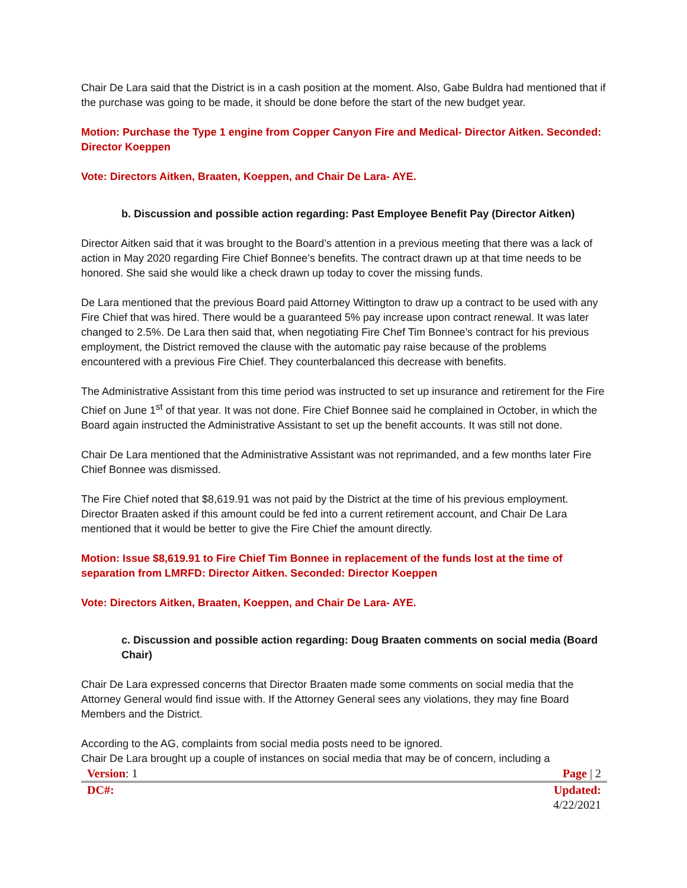Chair De Lara said that the District is in a cash position at the moment. Also, Gabe Buldra had mentioned that if the purchase was going to be made, it should be done before the start of the new budget year.
Motion: Purchase the Type 1 engine from Copper Canyon Fire and Medical- Director Aitken. Seconded: Director Koeppen
Vote: Directors Aitken, Braaten, Koeppen, and Chair De Lara- AYE.
b. Discussion and possible action regarding: Past Employee Benefit Pay (Director Aitken)
Director Aitken said that it was brought to the Board’s attention in a previous meeting that there was a lack of action in May 2020 regarding Fire Chief Bonnee’s benefits. The contract drawn up at that time needs to be honored. She said she would like a check drawn up today to cover the missing funds.
De Lara mentioned that the previous Board paid Attorney Wittington to draw up a contract to be used with any Fire Chief that was hired. There would be a guaranteed 5% pay increase upon contract renewal. It was later changed to 2.5%. De Lara then said that, when negotiating Fire Chef Tim Bonnee’s contract for his previous employment, the District removed the clause with the automatic pay raise because of the problems encountered with a previous Fire Chief. They counterbalanced this decrease with benefits.
The Administrative Assistant from this time period was instructed to set up insurance and retirement for the Fire Chief on June 1<sup>st</sup> of that year. It was not done. Fire Chief Bonnee said he complained in October, in which the Board again instructed the Administrative Assistant to set up the benefit accounts. It was still not done.
Chair De Lara mentioned that the Administrative Assistant was not reprimanded, and a few months later Fire Chief Bonnee was dismissed.
The Fire Chief noted that $8,619.91 was not paid by the District at the time of his previous employment. Director Braaten asked if this amount could be fed into a current retirement account, and Chair De Lara mentioned that it would be better to give the Fire Chief the amount directly.
Motion: Issue $8,619.91 to Fire Chief Tim Bonnee in replacement of the funds lost at the time of separation from LMRFD: Director Aitken. Seconded: Director Koeppen
Vote: Directors Aitken, Braaten, Koeppen, and Chair De Lara- AYE.
c. Discussion and possible action regarding: Doug Braaten comments on social media (Board Chair)
Chair De Lara expressed concerns that Director Braaten made some comments on social media that the Attorney General would find issue with. If the Attorney General sees any violations, they may fine Board Members and the District.
According to the AG, complaints from social media posts need to be ignored.
Chair De Lara brought up a couple of instances on social media that may be of concern, including a
| Version : 1 | Page / 2 |
| DC#: | Updated: 4/22/2021 |